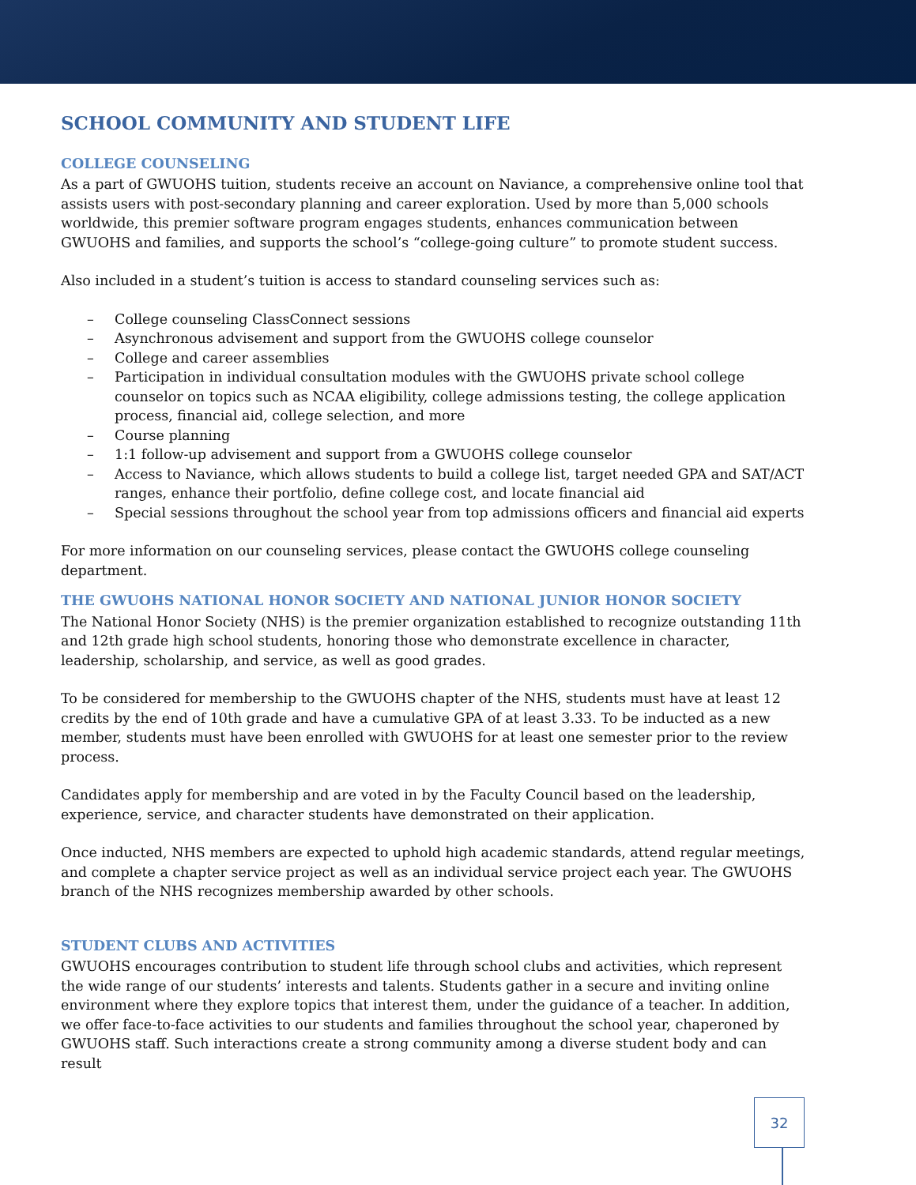SCHOOL COMMUNITY AND STUDENT LIFE
COLLEGE COUNSELING
As a part of GWUOHS tuition, students receive an account on Naviance, a comprehensive online tool that assists users with post-secondary planning and career exploration. Used by more than 5,000 schools worldwide, this premier software program engages students, enhances communication between GWUOHS and families, and supports the school’s “college-going culture” to promote student success.
Also included in a student’s tuition is access to standard counseling services such as:
– College counseling ClassConnect sessions
– Asynchronous advisement and support from the GWUOHS college counselor
– College and career assemblies
– Participation in individual consultation modules with the GWUOHS private school college counselor on topics such as NCAA eligibility, college admissions testing, the college application process, financial aid, college selection, and more
– Course planning
– 1:1 follow-up advisement and support from a GWUOHS college counselor
– Access to Naviance, which allows students to build a college list, target needed GPA and SAT/ACT ranges, enhance their portfolio, define college cost, and locate financial aid
– Special sessions throughout the school year from top admissions officers and financial aid experts
For more information on our counseling services, please contact the GWUOHS college counseling department.
THE GWUOHS NATIONAL HONOR SOCIETY AND NATIONAL JUNIOR HONOR SOCIETY
The National Honor Society (NHS) is the premier organization established to recognize outstanding 11th and 12th grade high school students, honoring those who demonstrate excellence in character, leadership, scholarship, and service, as well as good grades.
To be considered for membership to the GWUOHS chapter of the NHS, students must have at least 12 credits by the end of 10th grade and have a cumulative GPA of at least 3.33. To be inducted as a new member, students must have been enrolled with GWUOHS for at least one semester prior to the review process.
Candidates apply for membership and are voted in by the Faculty Council based on the leadership, experience, service, and character students have demonstrated on their application.
Once inducted, NHS members are expected to uphold high academic standards, attend regular meetings, and complete a chapter service project as well as an individual service project each year. The GWUOHS branch of the NHS recognizes membership awarded by other schools.
STUDENT CLUBS AND ACTIVITIES
GWUOHS encourages contribution to student life through school clubs and activities, which represent the wide range of our students’ interests and talents. Students gather in a secure and inviting online environment where they explore topics that interest them, under the guidance of a teacher. In addition, we offer face-to-face activities to our students and families throughout the school year, chaperoned by GWUOHS staff. Such interactions create a strong community among a diverse student body and can result
32